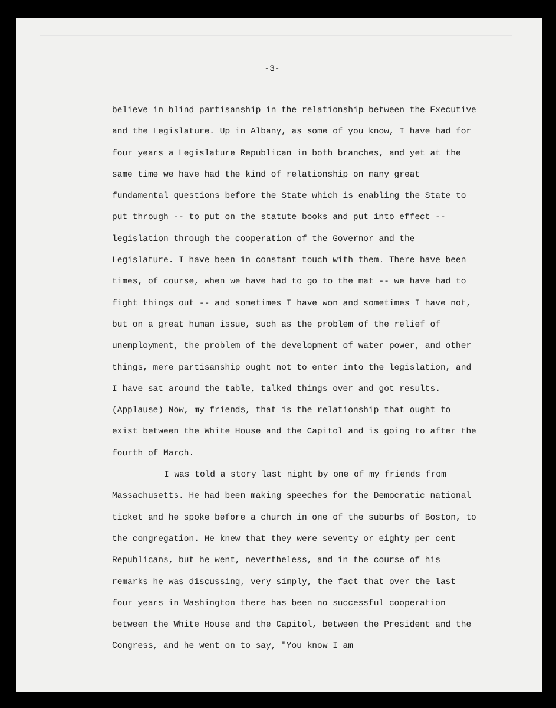-3-
believe in blind partisanship in the relationship between the Executive and the Legislature. Up in Albany, as some of you know, I have had for four years a Legislature Republican in both branches, and yet at the same time we have had the kind of relationship on many great fundamental questions before the State which is enabling the State to put through -- to put on the statute books and put into effect -- legislation through the cooperation of the Governor and the Legislature. I have been in constant touch with them. There have been times, of course, when we have had to go to the mat -- we have had to fight things out -- and sometimes I have won and sometimes I have not, but on a great human issue, such as the problem of the relief of unemployment, the problem of the development of water power, and other things, mere partisanship ought not to enter into the legislation, and I have sat around the table, talked things over and got results. (Applause) Now, my friends, that is the relationship that ought to exist between the White House and the Capitol and is going to after the fourth of March.
I was told a story last night by one of my friends from Massachusetts. He had been making speeches for the Democratic national ticket and he spoke before a church in one of the suburbs of Boston, to the congregation. He knew that they were seventy or eighty per cent Republicans, but he went, nevertheless, and in the course of his remarks he was discussing, very simply, the fact that over the last four years in Washington there has been no successful cooperation between the White House and the Capitol, between the President and the Congress, and he went on to say, "You know I am